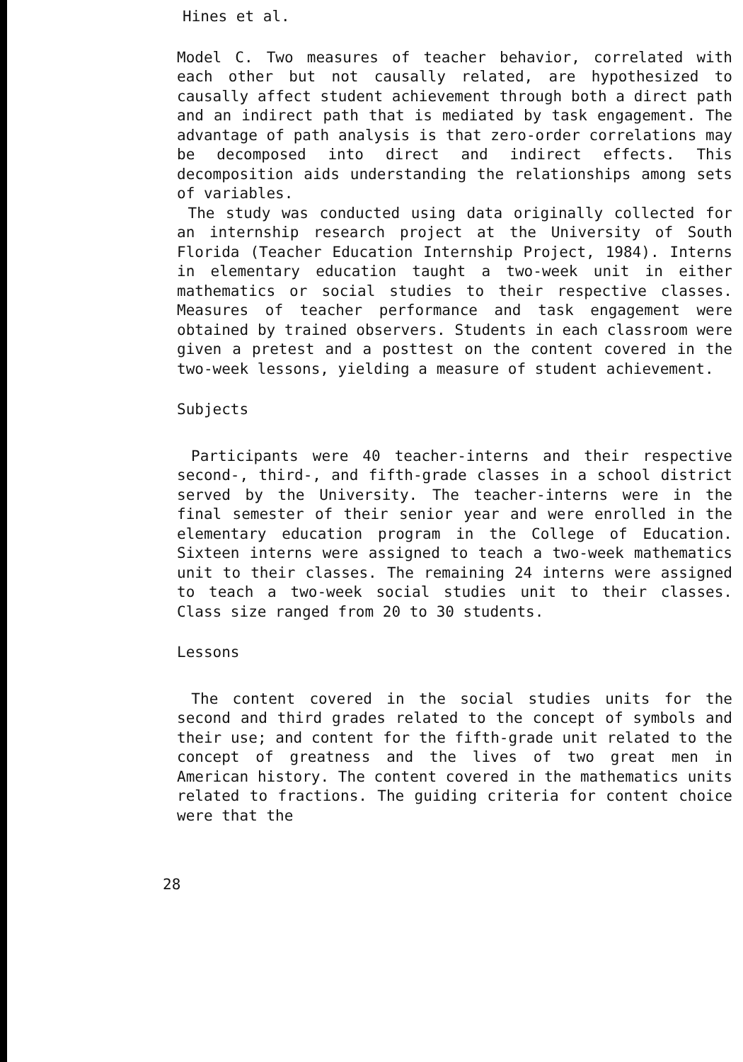Hines et al.
Model C. Two measures of teacher behavior, correlated with each other but not causally related, are hypothesized to causally affect student achievement through both a direct path and an indirect path that is mediated by task engagement. The advantage of path analysis is that zero-order correlations may be decomposed into direct and indirect effects. This decomposition aids understanding the relationships among sets of variables.
The study was conducted using data originally collected for an internship research project at the University of South Florida (Teacher Education Internship Project, 1984). Interns in elementary education taught a two-week unit in either mathematics or social studies to their respective classes. Measures of teacher performance and task engagement were obtained by trained observers. Students in each classroom were given a pretest and a posttest on the content covered in the two-week lessons, yielding a measure of student achievement.
Subjects
Participants were 40 teacher-interns and their respective second-, third-, and fifth-grade classes in a school district served by the University. The teacher-interns were in the final semester of their senior year and were enrolled in the elementary education program in the College of Education. Sixteen interns were assigned to teach a two-week mathematics unit to their classes. The remaining 24 interns were assigned to teach a two-week social studies unit to their classes. Class size ranged from 20 to 30 students.
Lessons
The content covered in the social studies units for the second and third grades related to the concept of symbols and their use; and content for the fifth-grade unit related to the concept of greatness and the lives of two great men in American history. The content covered in the mathematics units related to fractions. The guiding criteria for content choice were that the
28